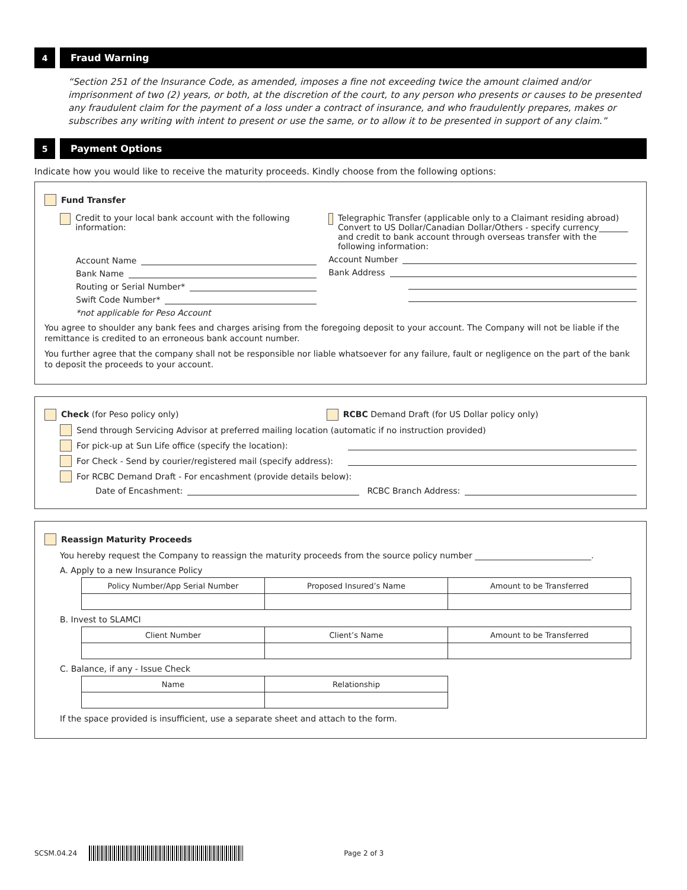4 Fraud Warning
“Section 251 of the lnsurance Code, as amended, imposes a fine not exceeding twice the amount claimed and/or imprisonment of two (2) years, or both, at the discretion of the court, to any person who presents or causes to be presented any fraudulent claim for the payment of a loss under a contract of insurance, and who fraudulently prepares, makes or subscribes any writing with intent to present or use the same, or to allow it to be presented in support of any claim.”
5 Payment Options
Indicate how you would like to receive the maturity proceeds. Kindly choose from the following options:
Fund Transfer
Credit to your local bank account with the following information:
Account Name
Bank Name
Routing or Serial Number*
Swift Code Number*
*not applicable for Peso Account
Telegraphic Transfer (applicable only to a Claimant residing abroad) Convert to US Dollar/Canadian Dollar/Others - specify currency_______ and credit to bank account through overseas transfer with the following information:
Account Number
Bank Address
You agree to shoulder any bank fees and charges arising from the foregoing deposit to your account. The Company will not be liable if the remittance is credited to an erroneous bank account number.
You further agree that the company shall not be responsible nor liable whatsoever for any failure, fault or negligence on the part of the bank to deposit the proceeds to your account.
Check (for Peso policy only) RCBC Demand Draft (for US Dollar policy only)
Send through Servicing Advisor at preferred mailing location (automatic if no instruction provided)
For pick-up at Sun Life office (specify the location):
For Check - Send by courier/registered mail (specify address):
For RCBC Demand Draft - For encashment (provide details below):
Date of Encashment: RCBC Branch Address:
Reassign Maturity Proceeds
You hereby request the Company to reassign the maturity proceeds from the source policy number ____________________________.
A. Apply to a new Insurance Policy
| Policy Number/App Serial Number | Proposed Insured’s Name | Amount to be Transferred |
| --- | --- | --- |
B. Invest to SLAMCI
| Client Number | Client’s Name | Amount to be Transferred |
| --- | --- | --- |
C. Balance, if any - Issue Check
| Name | Relationship |
| --- | --- |
If the space provided is insufficient, use a separate sheet and attach to the form.
SCSM.04.24 Page 2 of 3